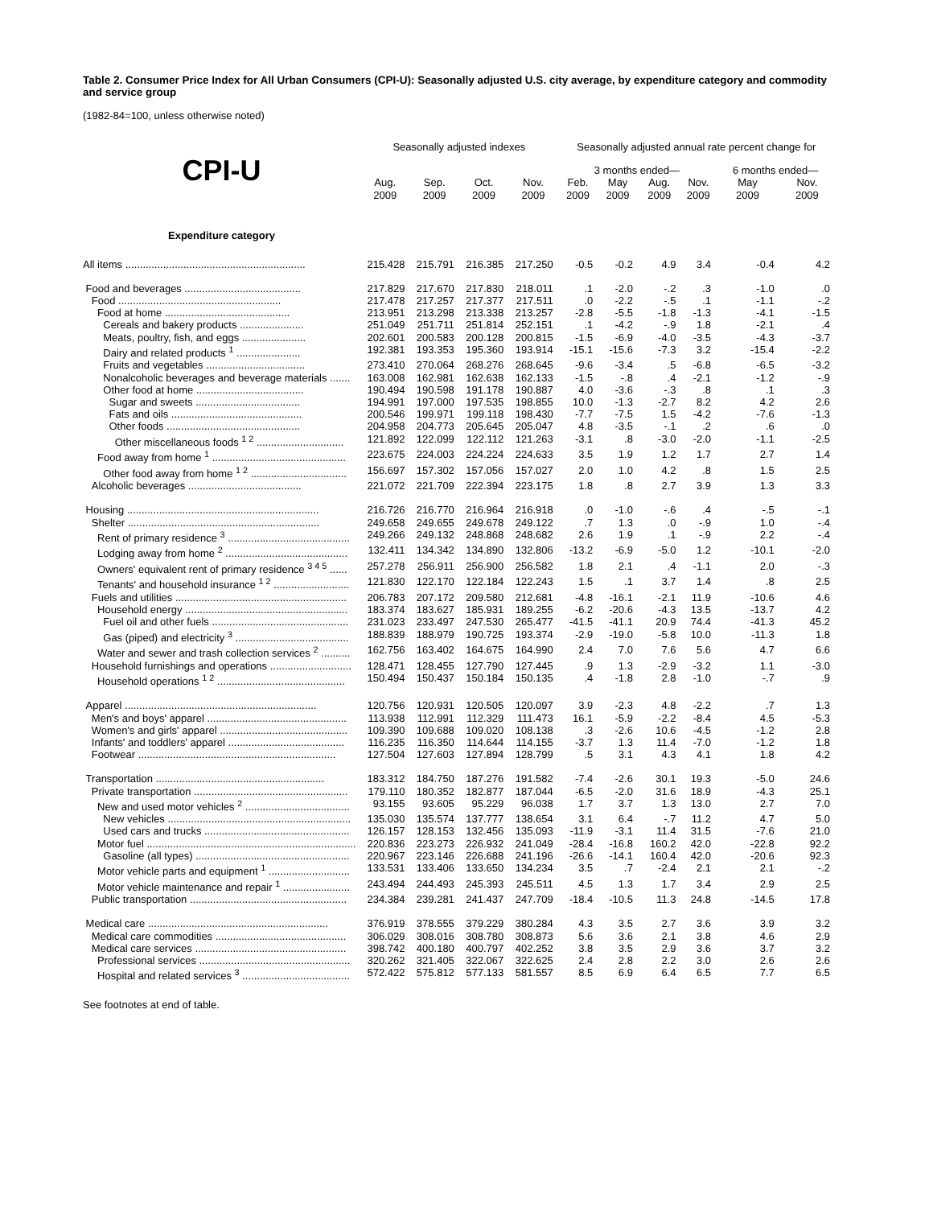Table 2. Consumer Price Index for All Urban Consumers (CPI-U): Seasonally adjusted U.S. city average, by expenditure category and commodity and service group
(1982-84=100, unless otherwise noted)
| | Seasonally adjusted indexes | | | | Seasonally adjusted annual rate percent change for | | | | | |
| --- | --- | --- | --- | --- | --- | --- | --- | --- | --- | --- |
| CPI-U | | | | | 3 months ended— | | | | 6 months ended— | |
| | Aug. 2009 | Sep. 2009 | Oct. 2009 | Nov. 2009 | Feb. 2009 | May 2009 | Aug. 2009 | Nov. 2009 | May 2009 | Nov. 2009 |
| Expenditure category | | | | | | | | | | |
| All items .............................................................. | 215.428 | 215.791 | 216.385 | 217.250 | -0.5 | -0.2 | 4.9 | 3.4 | -0.4 | 4.2 |
| Food and beverages ........................................ | 217.829 | 217.670 | 217.830 | 218.011 | .1 | -2.0 | -.2 | .3 | -1.0 | .0 |
| Food ........................................................ | 217.478 | 217.257 | 217.377 | 217.511 | .0 | -2.2 | -.5 | .1 | -1.1 | -.2 |
| Food at home ........................................... | 213.951 | 213.298 | 213.338 | 213.257 | -2.8 | -5.5 | -1.8 | -1.3 | -4.1 | -1.5 |
| Cereals and bakery products ...................... | 251.049 | 251.711 | 251.814 | 252.151 | .1 | -4.2 | -.9 | 1.8 | -2.1 | .4 |
| Meats, poultry, fish, and eggs ...................... | 202.601 | 200.583 | 200.128 | 200.815 | -1.5 | -6.9 | -4.0 | -3.5 | -4.3 | -3.7 |
| Dairy and related products <sup>1</sup> ...................... | 192.381 | 193.353 | 195.360 | 193.914 | -15.1 | -15.6 | -7.3 | 3.2 | -15.4 | -2.2 |
| Fruits and vegetables .................................. | 273.410 | 270.064 | 268.276 | 268.645 | -9.6 | -3.4 | .5 | -6.8 | -6.5 | -3.2 |
| Nonalcoholic beverages and beverage materials ....... | 163.008 | 162.981 | 162.638 | 162.133 | -1.5 | -.8 | .4 | -2.1 | -1.2 | -.9 |
| Other food at home ..................................... | 190.494 | 190.598 | 191.178 | 190.887 | 4.0 | -3.6 | -.3 | .8 | .1 | .3 |
| Sugar and sweets .................................... | 194.991 | 197.000 | 197.535 | 198.855 | 10.0 | -1.3 | -2.7 | 8.2 | 4.2 | 2.6 |
| Fats and oils ............................................. | 200.546 | 199.971 | 199.118 | 198.430 | -7.7 | -7.5 | 1.5 | -4.2 | -7.6 | -1.3 |
| Other foods .............................................. | 204.958 | 204.773 | 205.645 | 205.047 | 4.8 | -3.5 | -.1 | .2 | .6 | .0 |
| Other miscellaneous foods <sup>1 2</sup> .............................. | 121.892 | 122.099 | 122.112 | 121.263 | -3.1 | .8 | -3.0 | -2.0 | -1.1 | -2.5 |
| Food away from home <sup>1</sup> .............................................. | 223.675 | 224.003 | 224.224 | 224.633 | 3.5 | 1.9 | 1.2 | 1.7 | 2.7 | 1.4 |
| Other food away from home <sup>1 2</sup> ................................. | 156.697 | 157.302 | 157.056 | 157.027 | 2.0 | 1.0 | 4.2 | .8 | 1.5 | 2.5 |
| Alcoholic beverages ....................................... | 221.072 | 221.709 | 222.394 | 223.175 | 1.8 | .8 | 2.7 | 3.9 | 1.3 | 3.3 |
| Housing .................................................................. | 216.726 | 216.770 | 216.964 | 216.918 | .0 | -1.0 | -.6 | .4 | -.5 | -.1 |
| Shelter .................................................................. | 249.658 | 249.655 | 249.678 | 249.122 | .7 | 1.3 | .0 | -.9 | 1.0 | -.4 |
| Rent of primary residence <sup>3</sup> .......................................... | 249.266 | 249.132 | 248.868 | 248.682 | 2.6 | 1.9 | .1 | -.9 | 2.2 | -.4 |
| Lodging away from home <sup>2</sup> .......................................... | 132.411 | 134.342 | 134.890 | 132.806 | -13.2 | -6.9 | -5.0 | 1.2 | -10.1 | -2.0 |
| Owners' equivalent rent of primary residence <sup>3 4 5</sup> ...... | 257.278 | 256.911 | 256.900 | 256.582 | 1.8 | 2.1 | .4 | -1.1 | 2.0 | -.3 |
| Tenants' and household insurance <sup>1 2</sup> .......................... | 121.830 | 122.170 | 122.184 | 122.243 | 1.5 | .1 | 3.7 | 1.4 | .8 | 2.5 |
| Fuels and utilities ........................................................... | 206.783 | 207.172 | 209.580 | 212.681 | -4.8 | -16.1 | -2.1 | 11.9 | -10.6 | 4.6 |
| Household energy ........................................................ | 183.374 | 183.627 | 185.931 | 189.255 | -6.2 | -20.6 | -4.3 | 13.5 | -13.7 | 4.2 |
| Fuel oil and other fuels ............................................... | 231.023 | 233.497 | 247.530 | 265.477 | -41.5 | -41.1 | 20.9 | 74.4 | -41.3 | 45.2 |
| Gas (piped) and electricity <sup>3</sup> ....................................... | 188.839 | 188.979 | 190.725 | 193.374 | -2.9 | -19.0 | -5.8 | 10.0 | -11.3 | 1.8 |
| Water and sewer and trash collection services <sup>2</sup> .......... | 162.756 | 163.402 | 164.675 | 164.990 | 2.4 | 7.0 | 7.6 | 5.6 | 4.7 | 6.6 |
| Household furnishings and operations ............................ | 128.471 | 128.455 | 127.790 | 127.445 | .9 | 1.3 | -2.9 | -3.2 | 1.1 | -3.0 |
| Household operations <sup>1 2</sup> ............................................ | 150.494 | 150.437 | 150.184 | 150.135 | .4 | -1.8 | 2.8 | -1.0 | -.7 | .9 |
| Apparel .................................................................. | 120.756 | 120.931 | 120.505 | 120.097 | 3.9 | -2.3 | 4.8 | -2.2 | .7 | 1.3 |
| Men's and boys' apparel ................................................ | 113.938 | 112.991 | 112.329 | 111.473 | 16.1 | -5.9 | -2.2 | -8.4 | 4.5 | -5.3 |
| Women's and girls' apparel ............................................ | 109.390 | 109.688 | 109.020 | 108.138 | .3 | -2.6 | 10.6 | -4.5 | -1.2 | 2.8 |
| Infants' and toddlers' apparel ........................................ | 116.235 | 116.350 | 114.644 | 114.155 | -3.7 | 1.3 | 11.4 | -7.0 | -1.2 | 1.8 |
| Footwear .................................................................... | 127.504 | 127.603 | 127.894 | 128.799 | .5 | 3.1 | 4.3 | 4.1 | 1.8 | 4.2 |
| Transportation .......................................................... | 183.312 | 184.750 | 187.276 | 191.582 | -7.4 | -2.6 | 30.1 | 19.3 | -5.0 | 24.6 |
| Private transportation ..................................................... | 179.110 | 180.352 | 182.877 | 187.044 | -6.5 | -2.0 | 31.6 | 18.9 | -4.3 | 25.1 |
| New and used motor vehicles <sup>2</sup> .................................... | 93.155 | 93.605 | 95.229 | 96.038 | 1.7 | 3.7 | 1.3 | 13.0 | 2.7 | 7.0 |
| New vehicles ............................................................... | 135.030 | 135.574 | 137.777 | 138.654 | 3.1 | 6.4 | -.7 | 11.2 | 4.7 | 5.0 |
| Used cars and trucks .................................................. | 126.157 | 128.153 | 132.456 | 135.093 | -11.9 | -3.1 | 11.4 | 31.5 | -7.6 | 21.0 |
| Motor fuel ........................................................................ | 220.836 | 223.273 | 226.932 | 241.049 | -28.4 | -16.8 | 160.2 | 42.0 | -22.8 | 92.2 |
| Gasoline (all types) ..................................................... | 220.967 | 223.146 | 226.688 | 241.196 | -26.6 | -14.1 | 160.4 | 42.0 | -20.6 | 92.3 |
| Motor vehicle parts and equipment <sup>1</sup> ............................ | 133.531 | 133.406 | 133.650 | 134.234 | 3.5 | .7 | -2.4 | 2.1 | 2.1 | -.2 |
| Motor vehicle maintenance and repair <sup>1</sup> ....................... | 243.494 | 244.493 | 245.393 | 245.511 | 4.5 | 1.3 | 1.7 | 3.4 | 2.9 | 2.5 |
| Public transportation ...................................................... | 234.384 | 239.281 | 241.437 | 247.709 | -18.4 | -10.5 | 11.3 | 24.8 | -14.5 | 17.8 |
| Medical care .............................................................. | 376.919 | 378.555 | 379.229 | 380.284 | 4.3 | 3.5 | 2.7 | 3.6 | 3.9 | 3.2 |
| Medical care commodities ............................................. | 306.029 | 308.016 | 308.780 | 308.873 | 5.6 | 3.6 | 2.1 | 3.8 | 4.6 | 2.9 |
| Medical care services .................................................... | 398.742 | 400.180 | 400.797 | 402.252 | 3.8 | 3.5 | 2.9 | 3.6 | 3.7 | 3.2 |
| Professional services .................................................... | 320.262 | 321.405 | 322.067 | 322.625 | 2.4 | 2.8 | 2.2 | 3.0 | 2.6 | 2.6 |
| Hospital and related services <sup>3</sup> ..................................... | 572.422 | 575.812 | 577.133 | 581.557 | 8.5 | 6.9 | 6.4 | 6.5 | 7.7 | 6.5 |
See footnotes at end of table.